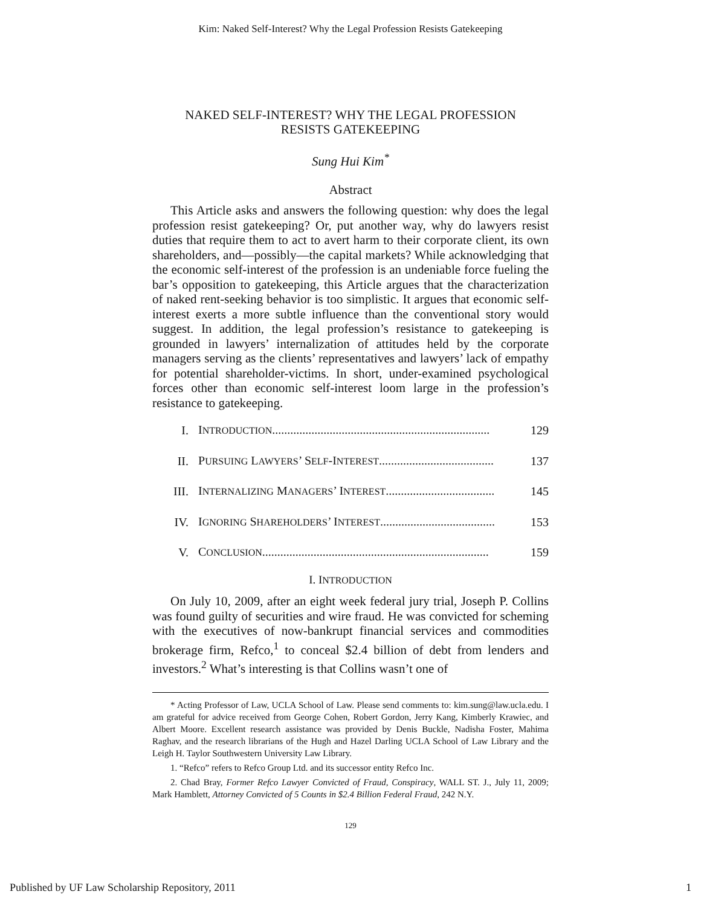Kim: Naked Self-Interest? Why the Legal Profession Resists Gatekeeping
NAKED SELF-INTEREST? WHY THE LEGAL PROFESSION
RESISTS GATEKEEPING
Sung Hui Kim<sup>*</sup>
Abstract
This Article asks and answers the following question: why does the legal profession resist gatekeeping? Or, put another way, why do lawyers resist duties that require them to act to avert harm to their corporate client, its own shareholders, and—possibly—the capital markets? While acknowledging that the economic self-interest of the profession is an undeniable force fueling the bar’s opposition to gatekeeping, this Article argues that the characterization of naked rent-seeking behavior is too simplistic. It argues that economic self-interest exerts a more subtle influence than the conventional story would suggest. In addition, the legal profession’s resistance to gatekeeping is grounded in lawyers’ internalization of attitudes held by the corporate managers serving as the clients’ representatives and lawyers’ lack of empathy for potential shareholder-victims. In short, under-examined psychological forces other than economic self-interest loom large in the profession’s resistance to gatekeeping.
| I. | I NTRODUCTION ........................................................................ | 129 |
| II. | P URSUING L AWYERS ’ S ELF -I NTEREST ...................................... | 137 |
| III. | I NTERNALIZING M ANAGERS ’ I NTEREST .................................... | 145 |
| IV. | I GNORING S HAREHOLDERS ’ I NTEREST ...................................... | 153 |
| V. | C ONCLUSION ........................................................................... | 159 |
I. INTRODUCTION
On July 10, 2009, after an eight week federal jury trial, Joseph P. Collins was found guilty of securities and wire fraud. He was convicted for scheming with the executives of now-bankrupt financial services and commodities brokerage firm, Refco,<sup>1</sup> to conceal $2.4 billion of debt from lenders and investors.<sup>2</sup> What’s interesting is that Collins wasn’t one of
* Acting Professor of Law, UCLA School of Law. Please send comments to: kim.sung@law.ucla.edu. I am grateful for advice received from George Cohen, Robert Gordon, Jerry Kang, Kimberly Krawiec, and Albert Moore. Excellent research assistance was provided by Denis Buckle, Nadisha Foster, Mahima Raghav, and the research librarians of the Hugh and Hazel Darling UCLA School of Law Library and the Leigh H. Taylor Southwestern University Law Library.
1. “Refco” refers to Refco Group Ltd. and its successor entity Refco Inc.
2. Chad Bray, Former Refco Lawyer Convicted of Fraud, Conspiracy, WALL ST. J., July 11, 2009; Mark Hamblett, Attorney Convicted of 5 Counts in $2.4 Billion Federal Fraud, 242 N.Y.
129
Published by UF Law Scholarship Repository, 2011 1